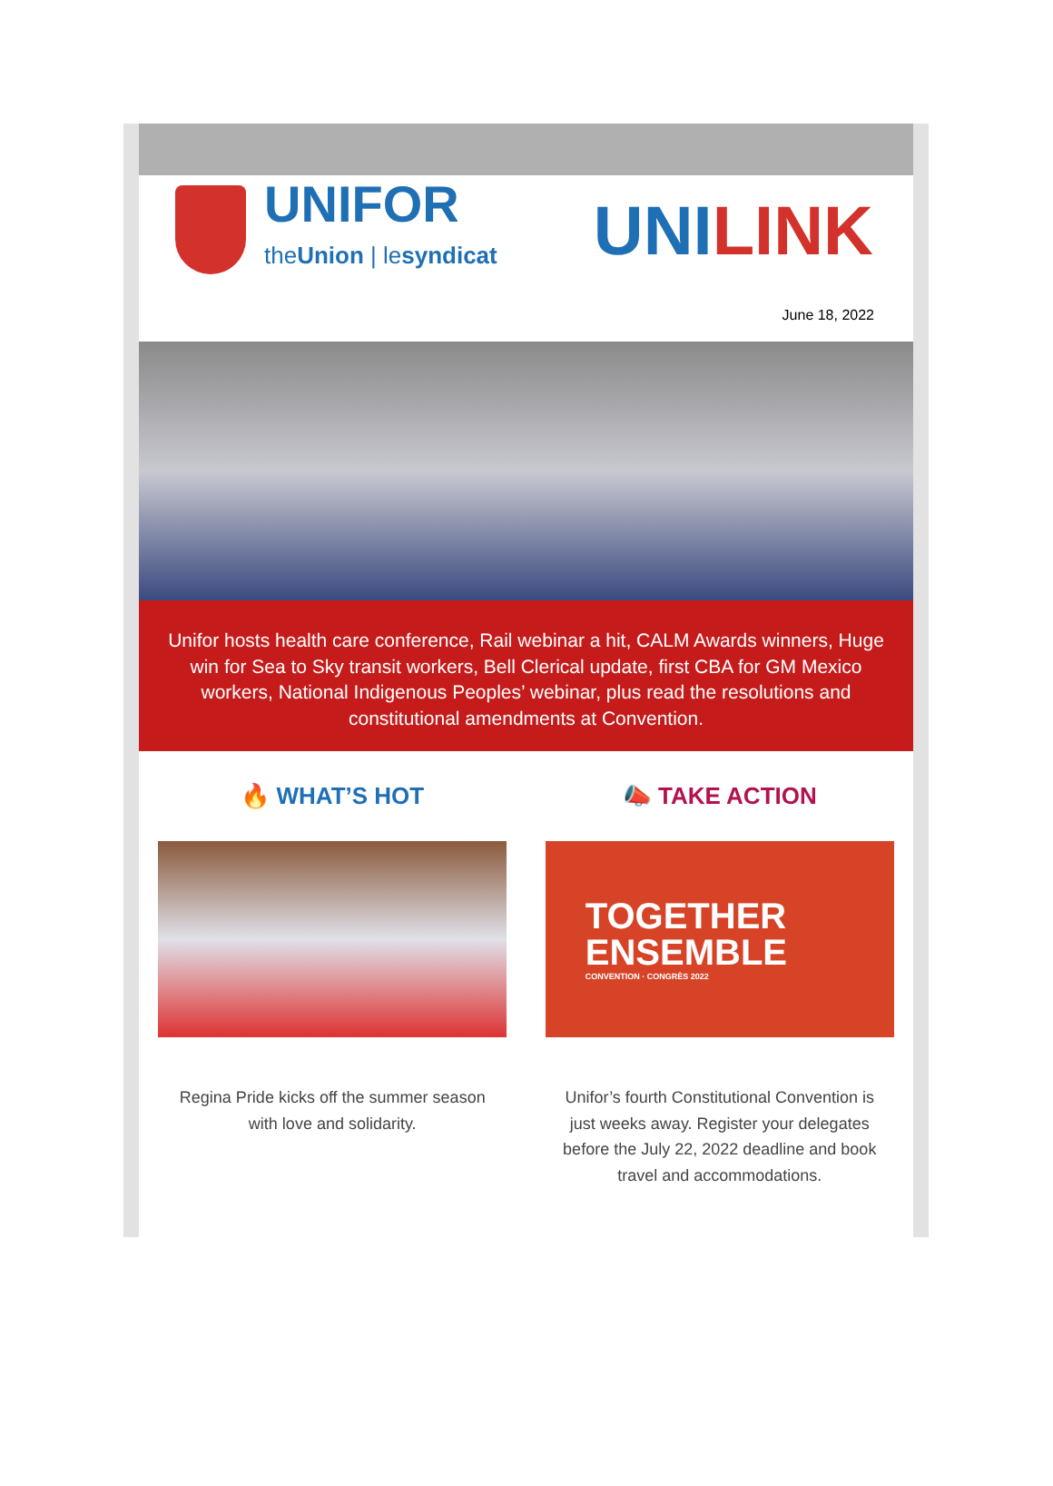UNIFOR theUnion | lesyndicat
UNILINK
June 18, 2022
Unifor hosts health care conference, Rail webinar a hit, CALM Awards winners, Huge win for Sea to Sky transit workers, Bell Clerical update, first CBA for GM Mexico workers, National Indigenous Peoples’ webinar, plus read the resolutions and constitutional amendments at Convention.
🔥 WHAT’S HOT
Regina Pride kicks off the summer season with love and solidarity.
📣 TAKE ACTION
TOGETHER
ENSEMBLE
CONVENTION · CONGRÈS 2022
Unifor’s fourth Constitutional Convention is just weeks away. Register your delegates before the July 22, 2022 deadline and book travel and accommodations.